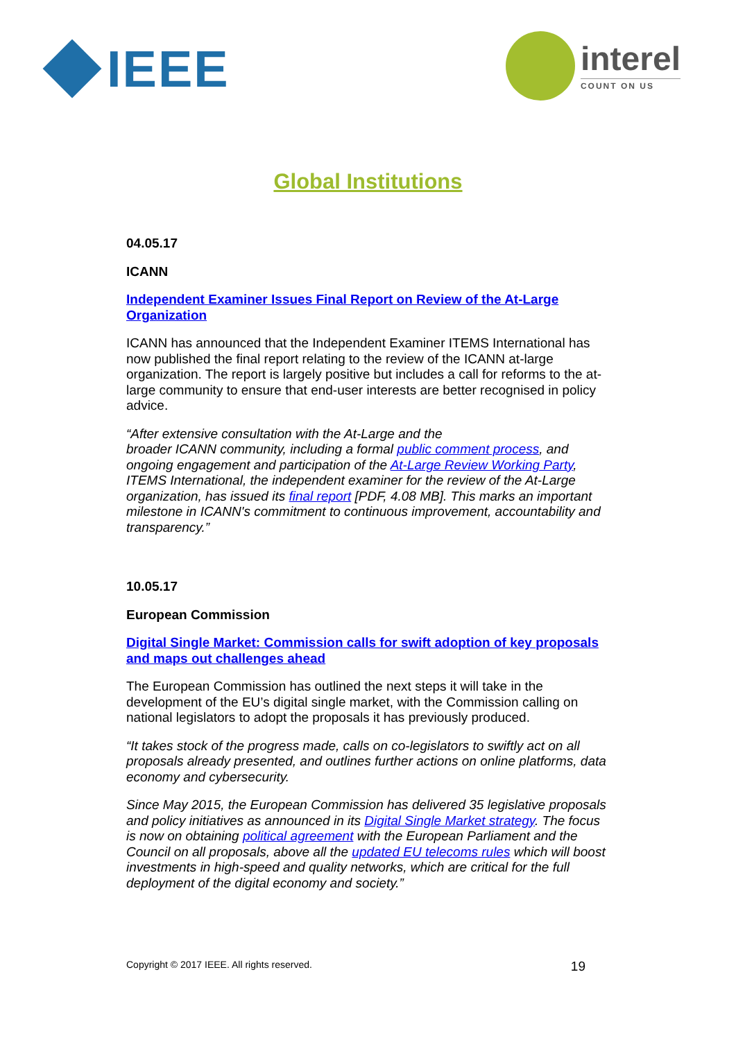IEEE
interel
COUNT ON US
Global Institutions
04.05.17
ICANN
Independent Examiner Issues Final Report on Review of the At-Large Organization
ICANN has announced that the Independent Examiner ITEMS International has now published the final report relating to the review of the ICANN at-large organization. The report is largely positive but includes a call for reforms to the at-large community to ensure that end-user interests are better recognised in policy advice.
“After extensive consultation with the At-Large and the
broader ICANN community, including a formal public comment process, and ongoing engagement and participation of the At-Large Review Working Party, ITEMS International, the independent examiner for the review of the At-Large organization, has issued its final report [PDF, 4.08 MB]. This marks an important milestone in ICANN's commitment to continuous improvement, accountability and transparency.”
10.05.17
European Commission
Digital Single Market: Commission calls for swift adoption of key proposals and maps out challenges ahead
The European Commission has outlined the next steps it will take in the development of the EU’s digital single market, with the Commission calling on national legislators to adopt the proposals it has previously produced.
“It takes stock of the progress made, calls on co-legislators to swiftly act on all proposals already presented, and outlines further actions on online platforms, data economy and cybersecurity.
Since May 2015, the European Commission has delivered 35 legislative proposals and policy initiatives as announced in its Digital Single Market strategy. The focus is now on obtaining political agreement with the European Parliament and the Council on all proposals, above all the updated EU telecoms rules which will boost investments in high-speed and quality networks, which are critical for the full deployment of the digital economy and society.”
Copyright © 2017 IEEE. All rights reserved. 19